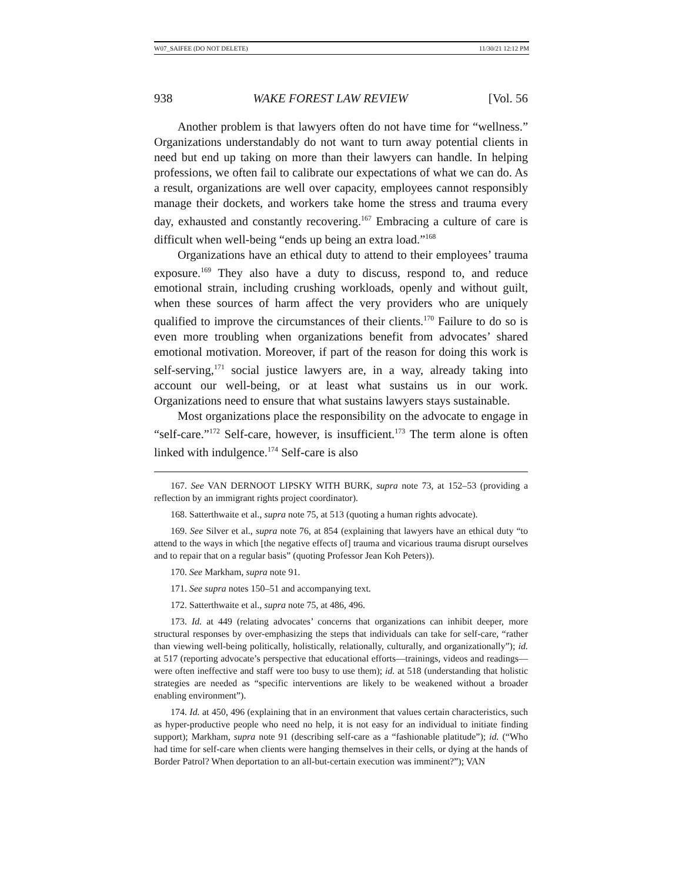W07_SAIFEE (DO NOT DELETE) 11/30/21 12:12 PM
938 WAKE FOREST LAW REVIEW [Vol. 56
Another problem is that lawyers often do not have time for “wellness.” Organizations understandably do not want to turn away potential clients in need but end up taking on more than their lawyers can handle. In helping professions, we often fail to calibrate our expectations of what we can do. As a result, organizations are well over capacity, employees cannot responsibly manage their dockets, and workers take home the stress and trauma every day, exhausted and constantly recovering.<sup>167</sup> Embracing a culture of care is difficult when well-being “ends up being an extra load.”<sup>168</sup>
Organizations have an ethical duty to attend to their employees’ trauma exposure.<sup>169</sup> They also have a duty to discuss, respond to, and reduce emotional strain, including crushing workloads, openly and without guilt, when these sources of harm affect the very providers who are uniquely qualified to improve the circumstances of their clients.<sup>170</sup> Failure to do so is even more troubling when organizations benefit from advocates’ shared emotional motivation. Moreover, if part of the reason for doing this work is self-serving,<sup>171</sup> social justice lawyers are, in a way, already taking into account our well-being, or at least what sustains us in our work. Organizations need to ensure that what sustains lawyers stays sustainable.
Most organizations place the responsibility on the advocate to engage in “self-care.”<sup>172</sup> Self-care, however, is insufficient.<sup>173</sup> The term alone is often linked with indulgence.<sup>174</sup> Self-care is also
167. See VAN DERNOOT LIPSKY WITH BURK, supra note 73, at 152–53 (providing a reflection by an immigrant rights project coordinator).
168. Satterthwaite et al., supra note 75, at 513 (quoting a human rights advocate).
169. See Silver et al., supra note 76, at 854 (explaining that lawyers have an ethical duty “to attend to the ways in which [the negative effects of] trauma and vicarious trauma disrupt ourselves and to repair that on a regular basis” (quoting Professor Jean Koh Peters)).
170. See Markham, supra note 91.
171. See supra notes 150–51 and accompanying text.
172. Satterthwaite et al., supra note 75, at 486, 496.
173. Id. at 449 (relating advocates’ concerns that organizations can inhibit deeper, more structural responses by over-emphasizing the steps that individuals can take for self-care, “rather than viewing well-being politically, holistically, relationally, culturally, and organizationally”); id. at 517 (reporting advocate’s perspective that educational efforts—trainings, videos and readings—were often ineffective and staff were too busy to use them); id. at 518 (understanding that holistic strategies are needed as “specific interventions are likely to be weakened without a broader enabling environment”).
174. Id. at 450, 496 (explaining that in an environment that values certain characteristics, such as hyper-productive people who need no help, it is not easy for an individual to initiate finding support); Markham, supra note 91 (describing self-care as a “fashionable platitude”); id. (“Who had time for self-care when clients were hanging themselves in their cells, or dying at the hands of Border Patrol? When deportation to an all-but-certain execution was imminent?”); VAN